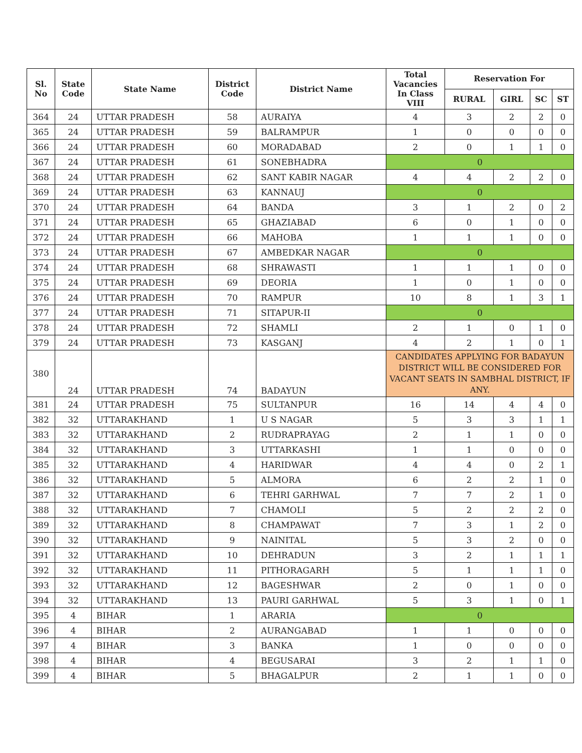| Sl. No | State Code | State Name | District Code | District Name | Total Vacancies In Class VIII | Reservation For | | | |
| --- | --- | --- | --- | --- | --- | --- | --- | --- | --- |
| | | | | | | RURAL | GIRL | SC | ST |
| 364 | 24 | UTTAR PRADESH | 58 | AURAIYA | 4 | 3 | 2 | 2 | 0 |
| 365 | 24 | UTTAR PRADESH | 59 | BALRAMPUR | 1 | 0 | 0 | 0 | 0 |
| 366 | 24 | UTTAR PRADESH | 60 | MORADABAD | 2 | 0 | 1 | 1 | 0 |
| 367 | 24 | UTTAR PRADESH | 61 | SONEBHADRA | 0 | | | | |
| 368 | 24 | UTTAR PRADESH | 62 | SANT KABIR NAGAR | 4 | 4 | 2 | 2 | 0 |
| 369 | 24 | UTTAR PRADESH | 63 | KANNAUJ | 0 | | | | |
| 370 | 24 | UTTAR PRADESH | 64 | BANDA | 3 | 1 | 2 | 0 | 2 |
| 371 | 24 | UTTAR PRADESH | 65 | GHAZIABAD | 6 | 0 | 1 | 0 | 0 |
| 372 | 24 | UTTAR PRADESH | 66 | MAHOBA | 1 | 1 | 1 | 0 | 0 |
| 373 | 24 | UTTAR PRADESH | 67 | AMBEDKAR NAGAR | 0 | | | | |
| 374 | 24 | UTTAR PRADESH | 68 | SHRAWASTI | 1 | 1 | 1 | 0 | 0 |
| 375 | 24 | UTTAR PRADESH | 69 | DEORIA | 1 | 0 | 1 | 0 | 0 |
| 376 | 24 | UTTAR PRADESH | 70 | RAMPUR | 10 | 8 | 1 | 3 | 1 |
| 377 | 24 | UTTAR PRADESH | 71 | SITAPUR-II | 0 | | | | |
| 378 | 24 | UTTAR PRADESH | 72 | SHAMLI | 2 | 1 | 0 | 1 | 0 |
| 379 | 24 | UTTAR PRADESH | 73 | KASGANJ | 4 | 2 | 1 | 0 | 1 |
| 380 | 24 | UTTAR PRADESH | 74 | BADAYUN | CANDIDATES APPLYING FOR BADAYUN DISTRICT WILL BE CONSIDERED FOR VACANT SEATS IN SAMBHAL DISTRICT, IF ANY. | | | | |
| 381 | 24 | UTTAR PRADESH | 75 | SULTANPUR | 16 | 14 | 4 | 4 | 0 |
| 382 | 32 | UTTARAKHAND | 1 | U S NAGAR | 5 | 3 | 3 | 1 | 1 |
| 383 | 32 | UTTARAKHAND | 2 | RUDRAPRAYAG | 2 | 1 | 1 | 0 | 0 |
| 384 | 32 | UTTARAKHAND | 3 | UTTARKASHI | 1 | 1 | 0 | 0 | 0 |
| 385 | 32 | UTTARAKHAND | 4 | HARIDWAR | 4 | 4 | 0 | 2 | 1 |
| 386 | 32 | UTTARAKHAND | 5 | ALMORA | 6 | 2 | 2 | 1 | 0 |
| 387 | 32 | UTTARAKHAND | 6 | TEHRI GARHWAL | 7 | 7 | 2 | 1 | 0 |
| 388 | 32 | UTTARAKHAND | 7 | CHAMOLI | 5 | 2 | 2 | 2 | 0 |
| 389 | 32 | UTTARAKHAND | 8 | CHAMPAWAT | 7 | 3 | 1 | 2 | 0 |
| 390 | 32 | UTTARAKHAND | 9 | NAINITAL | 5 | 3 | 2 | 0 | 0 |
| 391 | 32 | UTTARAKHAND | 10 | DEHRADUN | 3 | 2 | 1 | 1 | 1 |
| 392 | 32 | UTTARAKHAND | 11 | PITHORAGARH | 5 | 1 | 1 | 1 | 0 |
| 393 | 32 | UTTARAKHAND | 12 | BAGESHWAR | 2 | 0 | 1 | 0 | 0 |
| 394 | 32 | UTTARAKHAND | 13 | PAURI GARHWAL | 5 | 3 | 1 | 0 | 1 |
| 395 | 4 | BIHAR | 1 | ARARIA | 0 | | | | |
| 396 | 4 | BIHAR | 2 | AURANGABAD | 1 | 1 | 0 | 0 | 0 |
| 397 | 4 | BIHAR | 3 | BANKA | 1 | 0 | 0 | 0 | 0 |
| 398 | 4 | BIHAR | 4 | BEGUSARAI | 3 | 2 | 1 | 1 | 0 |
| 399 | 4 | BIHAR | 5 | BHAGALPUR | 2 | 1 | 1 | 0 | 0 |